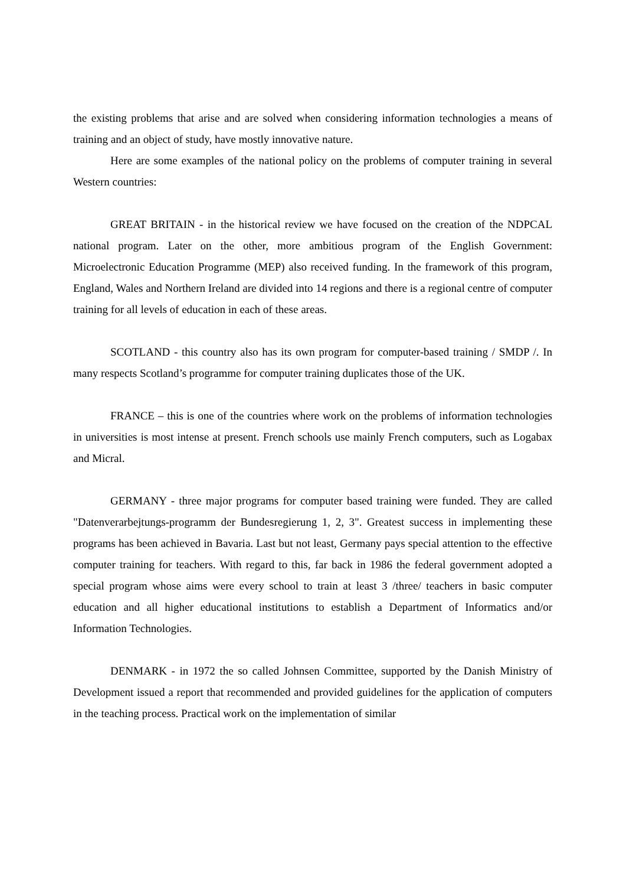the existing problems that arise and are solved when considering information technologies a means of training and an object of study, have mostly innovative nature.
Here are some examples of the national policy on the problems of computer training in several Western countries:
GREAT BRITAIN - in the historical review we have focused on the creation of the NDPCAL national program. Later on the other, more ambitious program of the English Government: Microelectronic Education Programme (MEP) also received funding. In the framework of this program, England, Wales and Northern Ireland are divided into 14 regions and there is a regional centre of computer training for all levels of education in each of these areas.
SCOTLAND - this country also has its own program for computer-based training / SMDP /. In many respects Scotland’s programme for computer training duplicates those of the UK.
FRANCE – this is one of the countries where work on the problems of information technologies in universities is most intense at present. French schools use mainly French computers, such as Logabax and Micral.
GERMANY - three major programs for computer based training were funded. They are called "Datenverarbejtungs-programm der Bundesregierung 1, 2, 3". Greatest success in implementing these programs has been achieved in Bavaria. Last but not least, Germany pays special attention to the effective computer training for teachers. With regard to this, far back in 1986 the federal government adopted a special program whose aims were every school to train at least 3 /three/ teachers in basic computer education and all higher educational institutions to establish a Department of Informatics and/or Information Technologies.
DENMARK - in 1972 the so called Johnsen Committee, supported by the Danish Ministry of Development issued a report that recommended and provided guidelines for the application of computers in the teaching process. Practical work on the implementation of similar